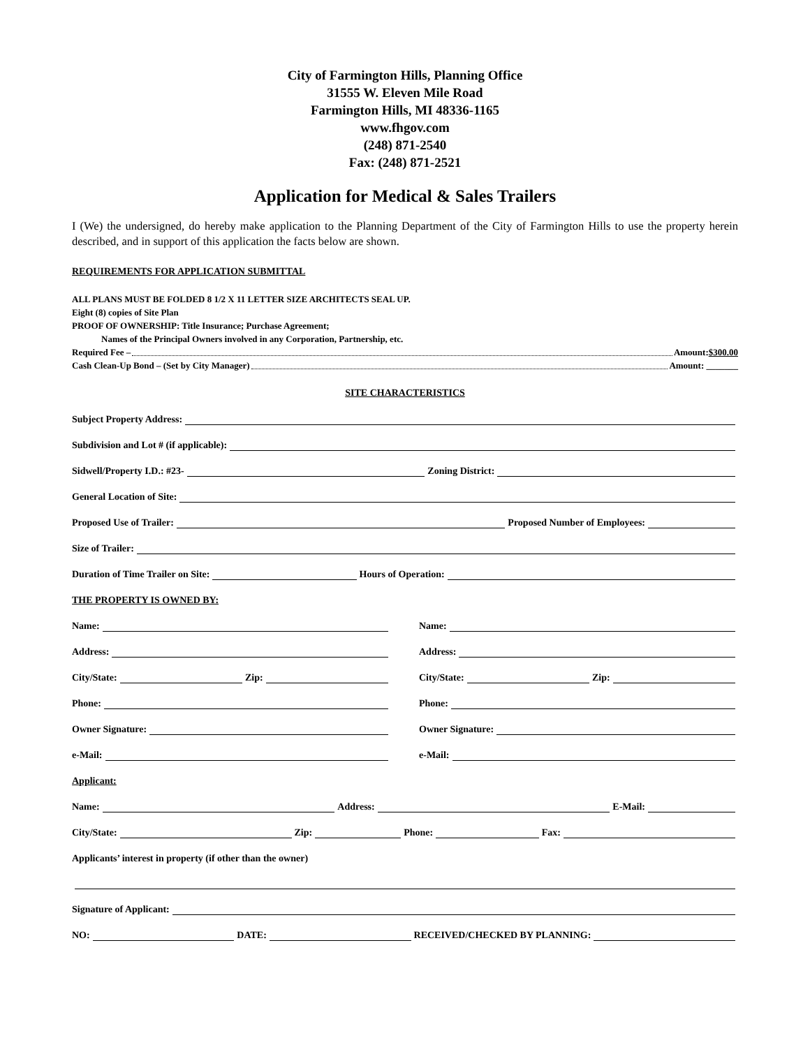City of Farmington Hills, Planning Office
31555 W. Eleven Mile Road
Farmington Hills, MI 48336-1165
www.fhgov.com
(248) 871-2540
Fax: (248) 871-2521
Application for Medical & Sales Trailers
I (We) the undersigned, do hereby make application to the Planning Department of the City of Farmington Hills to use the property herein described, and in support of this application the facts below are shown.
REQUIREMENTS FOR APPLICATION SUBMITTAL
ALL PLANS MUST BE FOLDED 8 1/2 X 11 LETTER SIZE ARCHITECTS SEAL UP.
Eight (8) copies of Site Plan
PROOF OF OWNERSHIP: Title Insurance; Purchase Agreement;
Names of the Principal Owners involved in any Corporation, Partnership, etc.
Required Fee – Amount: $300.00
Cash Clean-Up Bond – (Set by City Manager) Amount: _______
SITE CHARACTERISTICS
Subject Property Address:
Subdivision and Lot # (if applicable):
Sidwell/Property I.D.: #23- Zoning District:
General Location of Site:
Proposed Use of Trailer: Proposed Number of Employees:
Size of Trailer:
Duration of Time Trailer on Site: Hours of Operation:
THE PROPERTY IS OWNED BY:
Name:
Address:
City/State: Zip:
Phone:
Owner Signature:
e-Mail:
Name:
Address:
City/State: Zip:
Phone:
Owner Signature:
e-Mail:
Applicant:
Name: Address: E-Mail:
City/State: Zip: Phone: Fax:
Applicants’ interest in property (if other than the owner)
Signature of Applicant:
NO: DATE: RECEIVED/CHECKED BY PLANNING: